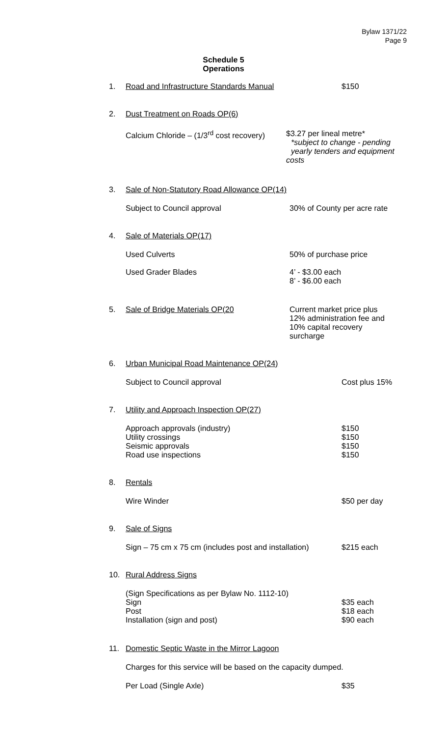Bylaw 1371/22
Page 9
Schedule 5
Operations
1. Road and Infrastructure Standards Manual $150
2. Dust Treatment on Roads OP(6)
Calcium Chloride – (1/3<sup>rd</sup> cost recovery) $3.27 per lineal metre*
*subject to change - pending
yearly tenders and equipment
costs
3. Sale of Non-Statutory Road Allowance OP(14)
Subject to Council approval 30% of County per acre rate
4. Sale of Materials OP(17)
Used Culverts 50% of purchase price
Used Grader Blades 4’ - $3.00 each
8’ - $6.00 each
5. Sale of Bridge Materials OP(20 Current market price plus
12% administration fee and
10% capital recovery
surcharge
6. Urban Municipal Road Maintenance OP(24)
Subject to Council approval Cost plus 15%
7. Utility and Approach Inspection OP(27)
Approach approvals (industry)
Utility crossings
Seismic approvals
Road use inspections $150
$150
$150
$150
8. Rentals
Wire Winder $50 per day
9. Sale of Signs
Sign – 75 cm x 75 cm (includes post and installation) $215 each
10. Rural Address Signs
(Sign Specifications as per Bylaw No. 1112-10)
Sign
Post
Installation (sign and post)
$35 each
$18 each
$90 each
11. Domestic Septic Waste in the Mirror Lagoon
Charges for this service will be based on the capacity dumped.
Per Load (Single Axle) $35